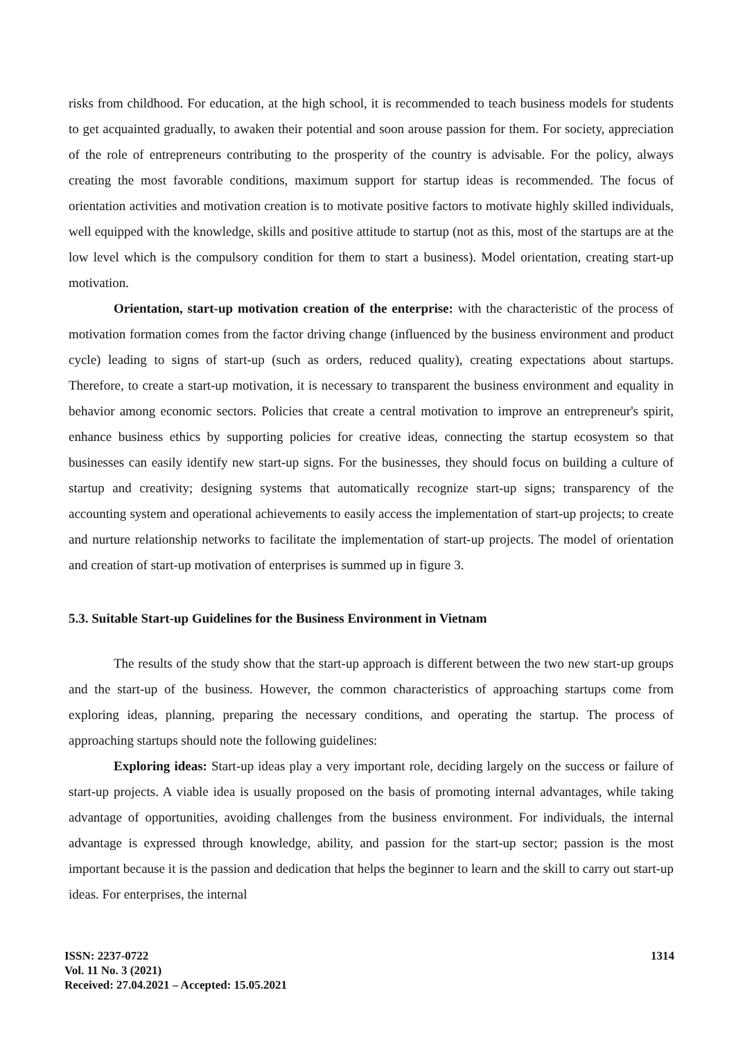risks from childhood. For education, at the high school, it is recommended to teach business models for students to get acquainted gradually, to awaken their potential and soon arouse passion for them. For society, appreciation of the role of entrepreneurs contributing to the prosperity of the country is advisable. For the policy, always creating the most favorable conditions, maximum support for startup ideas is recommended. The focus of orientation activities and motivation creation is to motivate positive factors to motivate highly skilled individuals, well equipped with the knowledge, skills and positive attitude to startup (not as this, most of the startups are at the low level which is the compulsory condition for them to start a business). Model orientation, creating start-up motivation.
Orientation, start-up motivation creation of the enterprise: with the characteristic of the process of motivation formation comes from the factor driving change (influenced by the business environment and product cycle) leading to signs of start-up (such as orders, reduced quality), creating expectations about startups. Therefore, to create a start-up motivation, it is necessary to transparent the business environment and equality in behavior among economic sectors. Policies that create a central motivation to improve an entrepreneur's spirit, enhance business ethics by supporting policies for creative ideas, connecting the startup ecosystem so that businesses can easily identify new start-up signs. For the businesses, they should focus on building a culture of startup and creativity; designing systems that automatically recognize start-up signs; transparency of the accounting system and operational achievements to easily access the implementation of start-up projects; to create and nurture relationship networks to facilitate the implementation of start-up projects. The model of orientation and creation of start-up motivation of enterprises is summed up in figure 3.
5.3. Suitable Start-up Guidelines for the Business Environment in Vietnam
The results of the study show that the start-up approach is different between the two new start-up groups and the start-up of the business. However, the common characteristics of approaching startups come from exploring ideas, planning, preparing the necessary conditions, and operating the startup. The process of approaching startups should note the following guidelines:
Exploring ideas: Start-up ideas play a very important role, deciding largely on the success or failure of start-up projects. A viable idea is usually proposed on the basis of promoting internal advantages, while taking advantage of opportunities, avoiding challenges from the business environment. For individuals, the internal advantage is expressed through knowledge, ability, and passion for the start-up sector; passion is the most important because it is the passion and dedication that helps the beginner to learn and the skill to carry out start-up ideas. For enterprises, the internal
ISSN: 2237-0722
Vol. 11 No. 3 (2021)
Received: 27.04.2021 – Accepted: 15.05.2021
1314